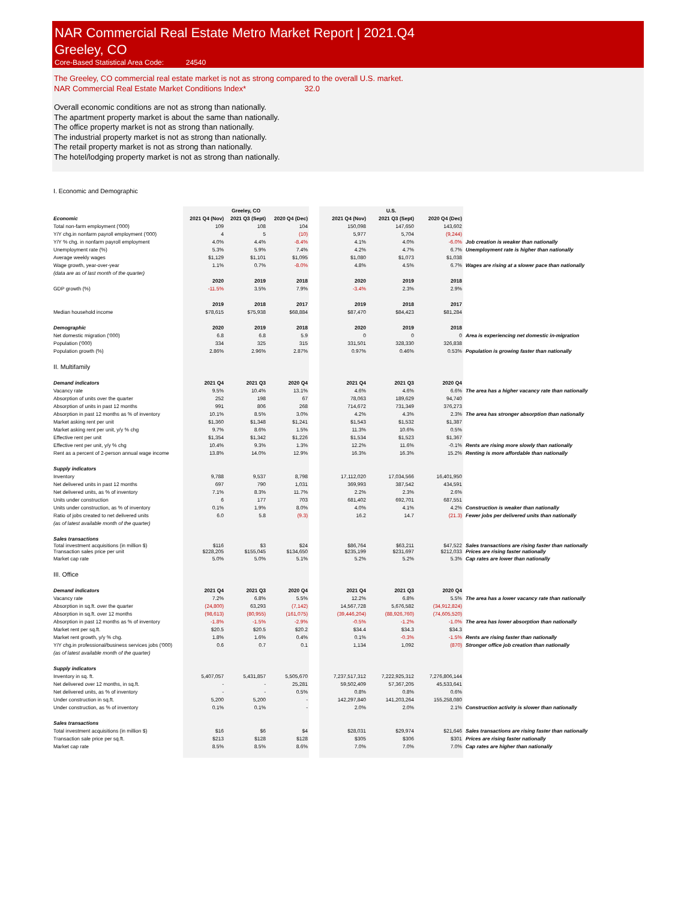NAR Commercial Real Estate Metro Market Report | 2021.Q4
Greeley, CO
Core-Based Statistical Area Code: 24540
The Greeley, CO commercial real estate market is not as strong compared to the overall U.S. market.
NAR Commercial Real Estate Market Conditions Index* 32.0
Overall economic conditions are not as strong than nationally.
The apartment property market is about the same than nationally.
The office property market is not as strong than nationally.
The industrial property market is not as strong than nationally.
The retail property market is not as strong than nationally.
The hotel/lodging property market is not as strong than nationally.
I. Economic and Demographic
| | Greeley, CO | | | | U.S. | | | |
| Economic | 2021 Q4 (Nov) | 2021 Q3 (Sept) | 2020 Q4 (Dec) | | 2021 Q4 (Nov) | 2021 Q3 (Sept) | 2020 Q4 (Dec) | |
| Total non-farm employment ('000) | 109 | 108 | 104 | | 150,098 | 147,650 | 143,602 | |
| Y/Y chg.in nonfarm payroll employment ('000) | 4 | 5 | (10) | | 5,977 | 5,704 | (9,244) | |
| Y/Y % chg. in nonfarm payroll employment | 4.0% | 4.4% | -8.4% | | 4.1% | 4.0% | -6.0% | Job creation is weaker than nationally |
| Unemployment rate (%) | 5.3% | 5.9% | 7.4% | | 4.2% | 4.7% | 6.7% | Unemployment rate is higher than nationally |
| Average weekly wages | $1,129 | $1,101 | $1,095 | | $1,080 | $1,073 | $1,038 | |
| Wage growth, year-over-year | 1.1% | 0.7% | -8.0% | | 4.8% | 4.5% | 6.7% | Wages are rising at a slower pace than nationally |
| (data are as of last month of the quarter) | | | | | | | | |
| | 2020 | 2019 | 2018 | | 2020 | 2019 | 2018 | |
| GDP growth (%) | -11.5% | 3.5% | 7.9% | | -3.4% | 2.3% | 2.9% | |
| | 2019 | 2018 | 2017 | | 2019 | 2018 | 2017 | |
| Median household income | $78,615 | $75,938 | $68,884 | | $87,470 | $84,423 | $81,284 | |
| Demographic | 2020 | 2019 | 2018 | | 2020 | 2019 | 2018 | |
| Net domestic migration ('000) | 6.8 | 6.8 | 5.9 | | 0 | 0 | 0 | Area is experiencing net domestic in-migration |
| Population ('000) | 334 | 325 | 315 | | 331,501 | 328,330 | 326,838 | |
| Population growth (%) | 2.86% | 2.96% | 2.87% | | 0.97% | 0.46% | 0.53% | Population is growing faster than nationally |
| II. Multifamily | | | | | | | | |
| Demand indicators | 2021 Q4 | 2021 Q3 | 2020 Q4 | | 2021 Q4 | 2021 Q3 | 2020 Q4 | |
| Vacancy rate | 9.5% | 10.4% | 13.1% | | 4.6% | 4.6% | 6.6% | The area has a higher vacancy rate than nationally |
| Absorption of units over the quarter | 252 | 198 | 67 | | 78,063 | 189,629 | 94,740 | |
| Absorption of units in past 12 months | 991 | 806 | 268 | | 714,672 | 731,349 | 376,273 | |
| Absorption in past 12 months as % of inventory | 10.1% | 8.5% | 3.0% | | 4.2% | 4.3% | 2.3% | The area has stronger absorption than nationally |
| Market asking rent per unit | $1,360 | $1,348 | $1,241 | | $1,543 | $1,532 | $1,387 | |
| Market asking rent per unit, y/y % chg | 9.7% | 8.6% | 1.5% | | 11.3% | 10.6% | 0.5% | |
| Effective rent per unit | $1,354 | $1,342 | $1,226 | | $1,534 | $1,523 | $1,367 | |
| Effective rent per unit, y/y % chg | 10.4% | 9.3% | 1.3% | | 12.2% | 11.6% | -0.1% | Rents are rising more slowly than nationally |
| Rent as a percent of 2-person annual wage income | 13.8% | 14.0% | 12.9% | | 16.3% | 16.3% | 15.2% | Renting is more affordable than nationally |
| Supply indicators | | | | | | | | |
| Inventory | 9,788 | 9,537 | 8,798 | | 17,112,020 | 17,034,566 | 16,401,950 | |
| Net delivered units in past 12 months | 697 | 790 | 1,031 | | 369,993 | 387,542 | 434,591 | |
| Net delivered units, as % of inventory | 7.1% | 8.3% | 11.7% | | 2.2% | 2.3% | 2.6% | |
| Units under construction | 6 | 177 | 703 | | 681,402 | 692,701 | 687,551 | |
| Units under construction, as % of inventory | 0.1% | 1.9% | 8.0% | | 4.0% | 4.1% | 4.2% | Construction is weaker than nationally |
| Ratio of jobs created to net delivered units | 6.0 | 5.8 | (9.3) | | 16.2 | 14.7 | (21.3) | Fewer jobs per delivered units than nationally |
| (as of latest available month of the quarter) | | | | | | | | |
| Sales transactions | | | | | | | | |
| Total investment acquisitions (in million $) Transaction sales price per unit | $116 $228,205 | $3 $155,045 | $24 $134,650 | | $86,764 $235,199 | $63,211 $231,697 | $47,522 $212,033 | Sales transactions are rising faster than nationally Prices are rising faster nationally |
| Market cap rate | 5.0% | 5.0% | 5.1% | | 5.2% | 5.2% | 5.3% | Cap rates are lower than nationally |
| III. Office | | | | | | | | |
| Demand indicators | 2021 Q4 | 2021 Q3 | 2020 Q4 | | 2021 Q4 | 2021 Q3 | 2020 Q4 | |
| Vacancy rate | 7.2% | 6.8% | 5.5% | | 12.2% | 6.8% | 5.5% | The area has a lower vacancy rate than nationally |
| Absorption in sq.ft. over the quarter | (24,800) | 63,293 | (7,142) | | 14,567,728 | 5,676,582 | (34,912,824) | |
| Absorption in sq.ft. over 12 months | (98,613) | (80,955) | (161,075) | | (39,446,204) | (88,926,760) | (74,605,520) | |
| Absorption in past 12 months as % of inventory | -1.8% | -1.5% | -2.9% | | -0.5% | -1.2% | -1.0% | The area has lower absorption than nationally |
| Market rent per sq.ft. | $20.5 | $20.5 | $20.2 | | $34.4 | $34.3 | $34.3 | |
| Market rent growth, y/y % chg. | 1.8% | 1.6% | 0.4% | | 0.1% | -0.3% | -1.5% | Rents are rising faster than nationally |
| Y/Y chg.in professional/business services jobs ('000) | 0.6 | 0.7 | 0.1 | | 1,134 | 1,092 | (870) | Stronger office job creation than nationally |
| (as of latest available month of the quarter) | | | | | | | | |
| Supply indicators | | | | | | | | |
| Inventory in sq. ft. | 5,407,057 | 5,431,857 | 5,505,670 | | 7,237,517,312 | 7,222,925,312 | 7,276,806,144 | |
| Net delivered over 12 months, in sq.ft. | - | - | 25,281 | | 59,502,409 | 57,367,205 | 45,533,641 | |
| Net delivered units, as % of inventory | - | - | 0.5% | | 0.8% | 0.8% | 0.6% | |
| Under construction in sq.ft. | 5,200 | 5,200 | - | | 142,297,840 | 141,203,264 | 155,258,080 | |
| Under construction, as % of inventory | 0.1% | 0.1% | - | | 2.0% | 2.0% | 2.1% | Construction activity is slower than nationally |
| Sales transactions | | | | | | | | |
| Total investment acquisitions (in million $) | $16 | $6 | $4 | | $28,031 | $29,974 | $21,646 | Sales transactions are rising faster than nationally |
| Transaction sale price per sq.ft. | $213 | $128 | $128 | | $305 | $306 | $301 | Prices are rising faster nationally |
| Market cap rate | 8.5% | 8.5% | 8.6% | | 7.0% | 7.0% | 7.0% | Cap rates are higher than nationally |